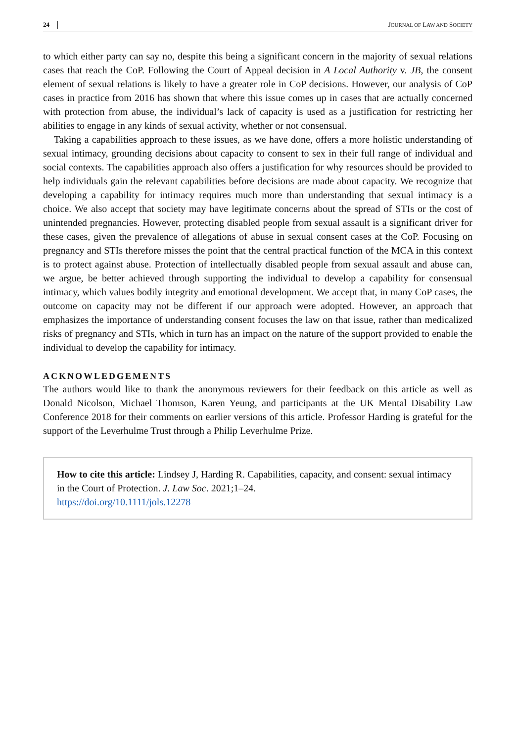24 JOURNAL OF LAW AND SOCIETY
to which either party can say no, despite this being a significant concern in the majority of sexual relations cases that reach the CoP. Following the Court of Appeal decision in A Local Authority v. JB, the consent element of sexual relations is likely to have a greater role in CoP decisions. However, our analysis of CoP cases in practice from 2016 has shown that where this issue comes up in cases that are actually concerned with protection from abuse, the individual’s lack of capacity is used as a justification for restricting her abilities to engage in any kinds of sexual activity, whether or not consensual.
Taking a capabilities approach to these issues, as we have done, offers a more holistic understanding of sexual intimacy, grounding decisions about capacity to consent to sex in their full range of individual and social contexts. The capabilities approach also offers a justification for why resources should be provided to help individuals gain the relevant capabilities before decisions are made about capacity. We recognize that developing a capability for intimacy requires much more than understanding that sexual intimacy is a choice. We also accept that society may have legitimate concerns about the spread of STIs or the cost of unintended pregnancies. However, protecting disabled people from sexual assault is a significant driver for these cases, given the prevalence of allegations of abuse in sexual consent cases at the CoP. Focusing on pregnancy and STIs therefore misses the point that the central practical function of the MCA in this context is to protect against abuse. Protection of intellectually disabled people from sexual assault and abuse can, we argue, be better achieved through supporting the individual to develop a capability for consensual intimacy, which values bodily integrity and emotional development. We accept that, in many CoP cases, the outcome on capacity may not be different if our approach were adopted. However, an approach that emphasizes the importance of understanding consent focuses the law on that issue, rather than medicalized risks of pregnancy and STIs, which in turn has an impact on the nature of the support provided to enable the individual to develop the capability for intimacy.
ACKNOWLEDGEMENTS
The authors would like to thank the anonymous reviewers for their feedback on this article as well as Donald Nicolson, Michael Thomson, Karen Yeung, and participants at the UK Mental Disability Law Conference 2018 for their comments on earlier versions of this article. Professor Harding is grateful for the support of the Leverhulme Trust through a Philip Leverhulme Prize.
How to cite this article: Lindsey J, Harding R. Capabilities, capacity, and consent: sexual intimacy in the Court of Protection. J. Law Soc. 2021;1–24.
https://doi.org/10.1111/jols.12278